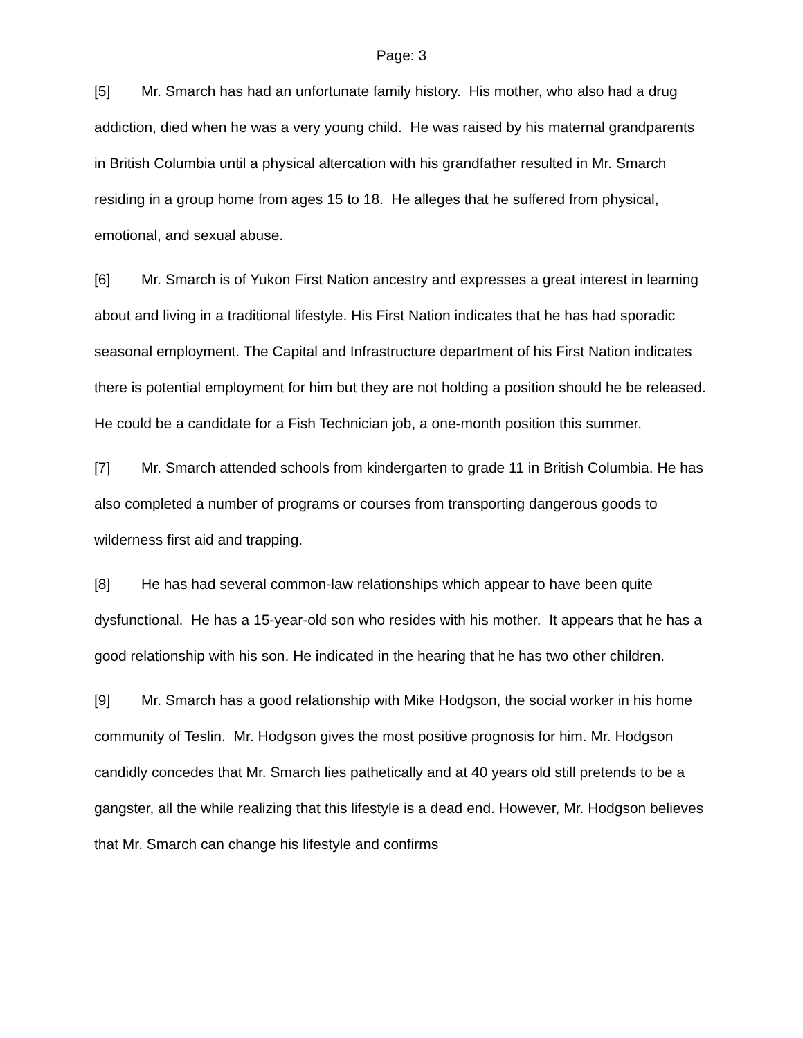Page: 3
[5] Mr. Smarch has had an unfortunate family history. His mother, who also had a drug addiction, died when he was a very young child. He was raised by his maternal grandparents in British Columbia until a physical altercation with his grandfather resulted in Mr. Smarch residing in a group home from ages 15 to 18. He alleges that he suffered from physical, emotional, and sexual abuse.
[6] Mr. Smarch is of Yukon First Nation ancestry and expresses a great interest in learning about and living in a traditional lifestyle. His First Nation indicates that he has had sporadic seasonal employment. The Capital and Infrastructure department of his First Nation indicates there is potential employment for him but they are not holding a position should he be released. He could be a candidate for a Fish Technician job, a one-month position this summer.
[7] Mr. Smarch attended schools from kindergarten to grade 11 in British Columbia. He has also completed a number of programs or courses from transporting dangerous goods to wilderness first aid and trapping.
[8] He has had several common-law relationships which appear to have been quite dysfunctional. He has a 15-year-old son who resides with his mother. It appears that he has a good relationship with his son. He indicated in the hearing that he has two other children.
[9] Mr. Smarch has a good relationship with Mike Hodgson, the social worker in his home community of Teslin. Mr. Hodgson gives the most positive prognosis for him. Mr. Hodgson candidly concedes that Mr. Smarch lies pathetically and at 40 years old still pretends to be a gangster, all the while realizing that this lifestyle is a dead end. However, Mr. Hodgson believes that Mr. Smarch can change his lifestyle and confirms